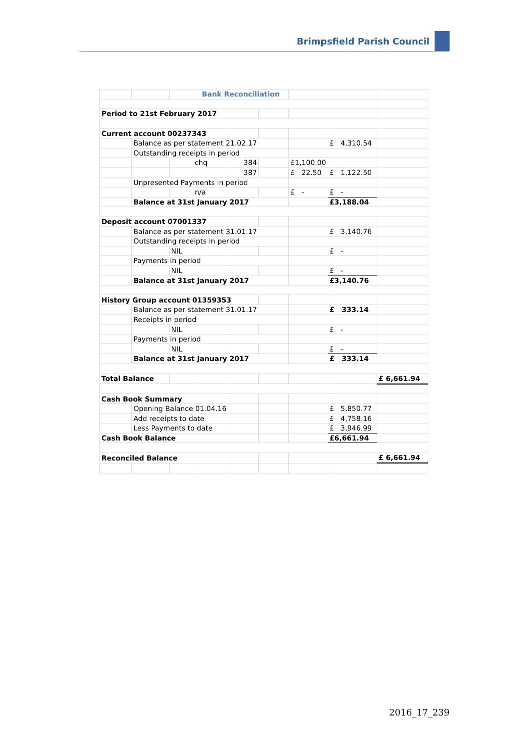Brimpsfield Parish Council
| | | | Bank Reconciliation | | | | | |
| Period to 21st February 2017 | | | | | | | | |
| Current account 00237343 | | | | | | | | |
| | Balance as per statement 21.02.17 | | | | | | £ 4,310.54 | |
| | Outstanding receipts in period | | | | | | | |
| | | | chq | 384 | | £1,100.00 | | |
| | | | | 387 | | £ 22.50 | £ 1,122.50 | |
| | Unpresented Payments in period | | | | | | | |
| | | | n/a | | | £ - | £ - | |
| | Balance at 31st January 2017 | | | | | | £3,188.04 | |
| Deposit account 07001337 | | | | | | | | |
| | Balance as per statement 31.01.17 | | | | | | £ 3,140.76 | |
| | Outstanding receipts in period | | | | | | | |
| | | NIL | | | | | £ - | |
| | Payments in period | | | | | | | |
| | | NIL | | | | | £ - | |
| | Balance at 31st January 2017 | | | | | | £3,140.76 | |
| History Group account 01359353 | | | | | | | | |
| | Balance as per statement 31.01.17 | | | | | | £ 333.14 | |
| | Receipts in period | | | | | | | |
| | | NIL | | | | | £ - | |
| | Payments in period | | | | | | | |
| | | NIL | | | | | £ - | |
| | Balance at 31st January 2017 | | | | | | £ 333.14 | |
| Total Balance | | | | | | | | £ 6,661.94 |
| Cash Book Summary | | | | | | | | |
| | Opening Balance 01.04.16 | | | | | | £ 5,850.77 | |
| | Add receipts to date | | | | | | £ 4,758.16 | |
| | Less Payments to date | | | | | | £ 3,946.99 | |
| Cash Book Balance | | | | | | | £6,661.94 | |
| Reconciled Balance | | | | | | | | £ 6,661.94 |
2016_17_239